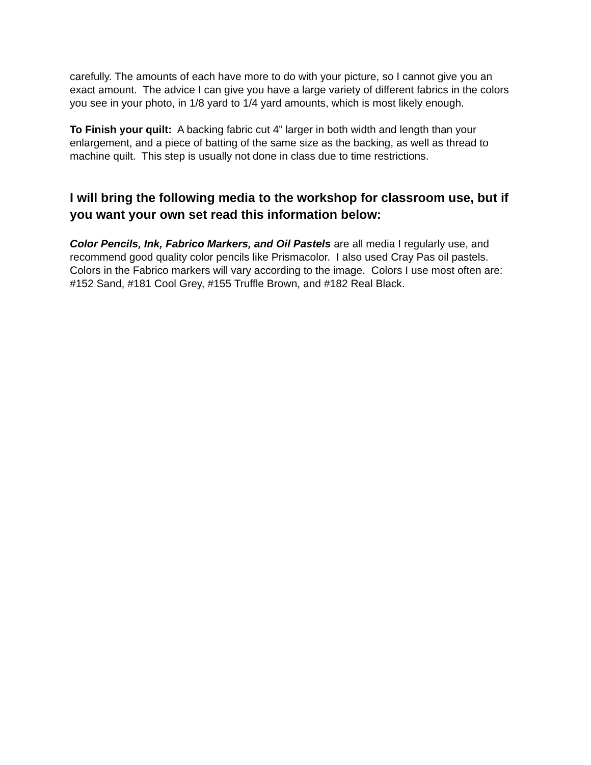carefully. The amounts of each have more to do with your picture, so I cannot give you an exact amount. The advice I can give you have a large variety of different fabrics in the colors you see in your photo, in 1/8 yard to 1/4 yard amounts, which is most likely enough.
To Finish your quilt: A backing fabric cut 4” larger in both width and length than your enlargement, and a piece of batting of the same size as the backing, as well as thread to machine quilt. This step is usually not done in class due to time restrictions.
I will bring the following media to the workshop for classroom use, but if you want your own set read this information below:
Color Pencils, Ink, Fabrico Markers, and Oil Pastels are all media I regularly use, and recommend good quality color pencils like Prismacolor. I also used Cray Pas oil pastels. Colors in the Fabrico markers will vary according to the image. Colors I use most often are: #152 Sand, #181 Cool Grey, #155 Truffle Brown, and #182 Real Black.